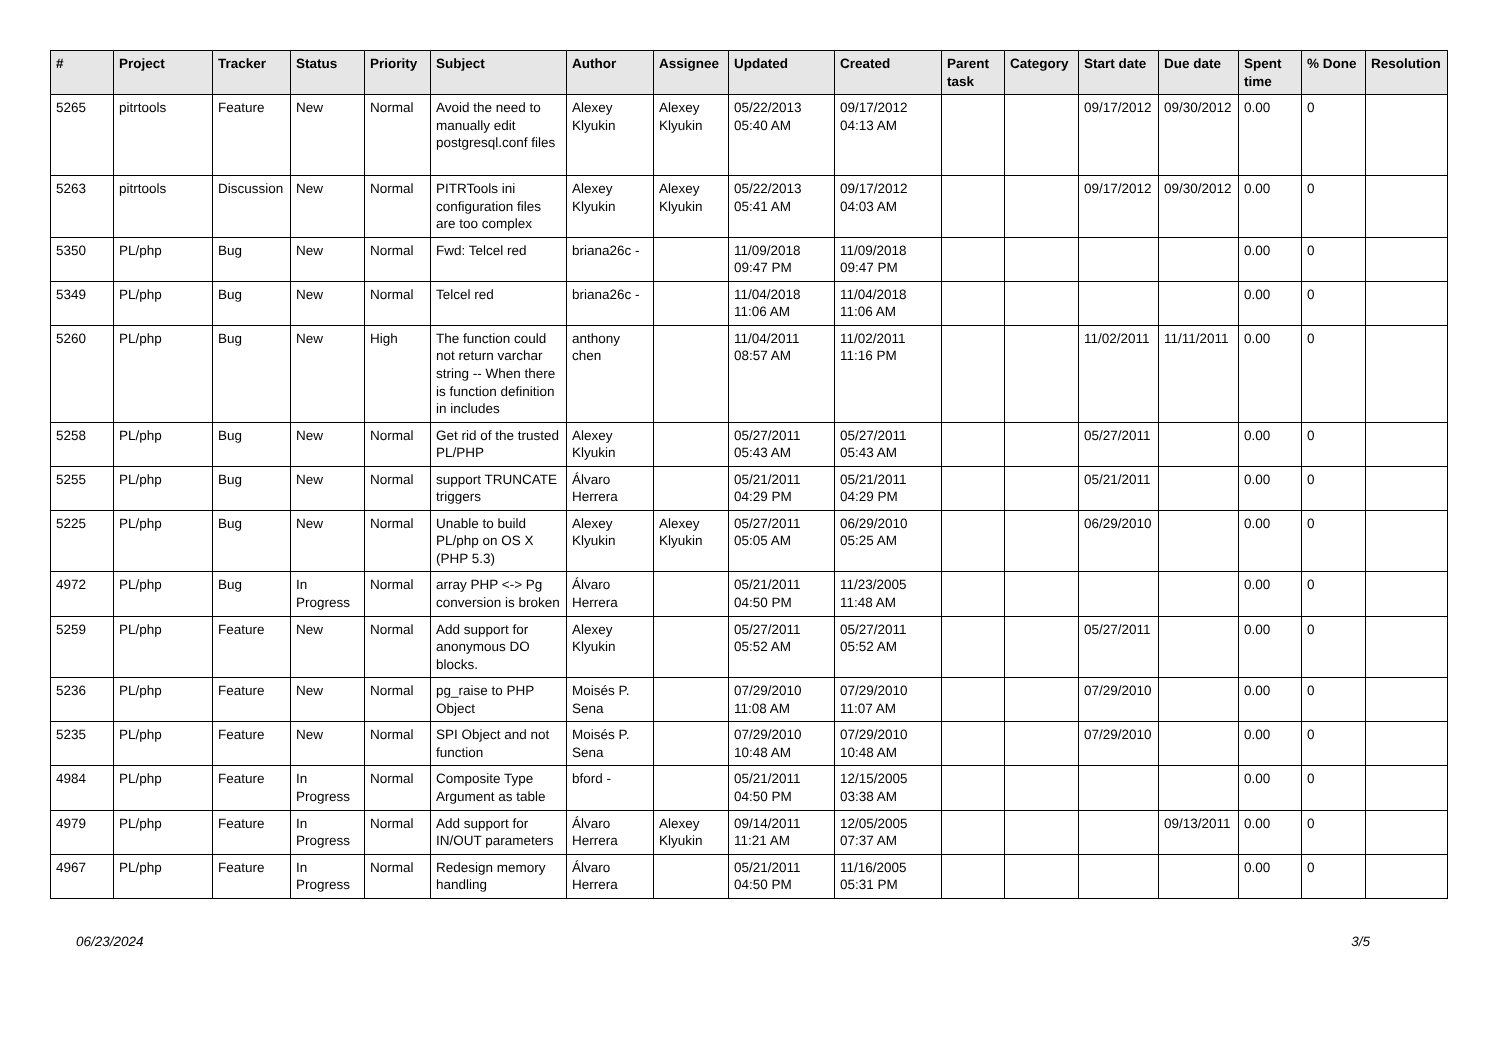| # | Project | Tracker | Status | Priority | Subject | Author | Assignee | Updated | Created | Parent task | Category | Start date | Due date | Spent time | % Done | Resolution |
| --- | --- | --- | --- | --- | --- | --- | --- | --- | --- | --- | --- | --- | --- | --- | --- | --- |
| 5265 | pitrtools | Feature | New | Normal | Avoid the need to manually edit postgresql.conf files | Alexey Klyukin | Alexey Klyukin | 05/22/2013 05:40 AM | 09/17/2012 04:13 AM | | | 09/17/2012 | 09/30/2012 | 0.00 | 0 | |
| 5263 | pitrtools | Discussion | New | Normal | PITRTools ini configuration files are too complex | Alexey Klyukin | Alexey Klyukin | 05/22/2013 05:41 AM | 09/17/2012 04:03 AM | | | 09/17/2012 | 09/30/2012 | 0.00 | 0 | |
| 5350 | PL/php | Bug | New | Normal | Fwd: Telcel red | briana26c - | | 11/09/2018 09:47 PM | 11/09/2018 09:47 PM | | | | | 0.00 | 0 | |
| 5349 | PL/php | Bug | New | Normal | Telcel red | briana26c - | | 11/04/2018 11:06 AM | 11/04/2018 11:06 AM | | | | | 0.00 | 0 | |
| 5260 | PL/php | Bug | New | High | The function could not return varchar string -- When there is function definition in includes | anthony chen | | 11/04/2011 08:57 AM | 11/02/2011 11:16 PM | | | 11/02/2011 | 11/11/2011 | 0.00 | 0 | |
| 5258 | PL/php | Bug | New | Normal | Get rid of the trusted PL/PHP | Alexey Klyukin | | 05/27/2011 05:43 AM | 05/27/2011 05:43 AM | | | 05/27/2011 | | 0.00 | 0 | |
| 5255 | PL/php | Bug | New | Normal | support TRUNCATE triggers | Álvaro Herrera | | 05/21/2011 04:29 PM | 05/21/2011 04:29 PM | | | 05/21/2011 | | 0.00 | 0 | |
| 5225 | PL/php | Bug | New | Normal | Unable to build PL/php on OS X (PHP 5.3) | Alexey Klyukin | Alexey Klyukin | 05/27/2011 05:05 AM | 06/29/2010 05:25 AM | | | 06/29/2010 | | 0.00 | 0 | |
| 4972 | PL/php | Bug | In Progress | Normal | array PHP <-> Pg conversion is broken | Álvaro Herrera | | 05/21/2011 04:50 PM | 11/23/2005 11:48 AM | | | | | 0.00 | 0 | |
| 5259 | PL/php | Feature | New | Normal | Add support for anonymous DO blocks. | Alexey Klyukin | | 05/27/2011 05:52 AM | 05/27/2011 05:52 AM | | | 05/27/2011 | | 0.00 | 0 | |
| 5236 | PL/php | Feature | New | Normal | pg_raise to PHP Object | Moisés P. Sena | | 07/29/2010 11:08 AM | 07/29/2010 11:07 AM | | | 07/29/2010 | | 0.00 | 0 | |
| 5235 | PL/php | Feature | New | Normal | SPI Object and not function | Moisés P. Sena | | 07/29/2010 10:48 AM | 07/29/2010 10:48 AM | | | 07/29/2010 | | 0.00 | 0 | |
| 4984 | PL/php | Feature | In Progress | Normal | Composite Type Argument as table | bford - | | 05/21/2011 04:50 PM | 12/15/2005 03:38 AM | | | | | 0.00 | 0 | |
| 4979 | PL/php | Feature | In Progress | Normal | Add support for IN/OUT parameters | Álvaro Herrera | Alexey Klyukin | 09/14/2011 11:21 AM | 12/05/2005 07:37 AM | | | | 09/13/2011 | 0.00 | 0 | |
| 4967 | PL/php | Feature | In Progress | Normal | Redesign memory handling | Álvaro Herrera | | 05/21/2011 04:50 PM | 11/16/2005 05:31 PM | | | | | 0.00 | 0 | |
06/23/2024 3/5